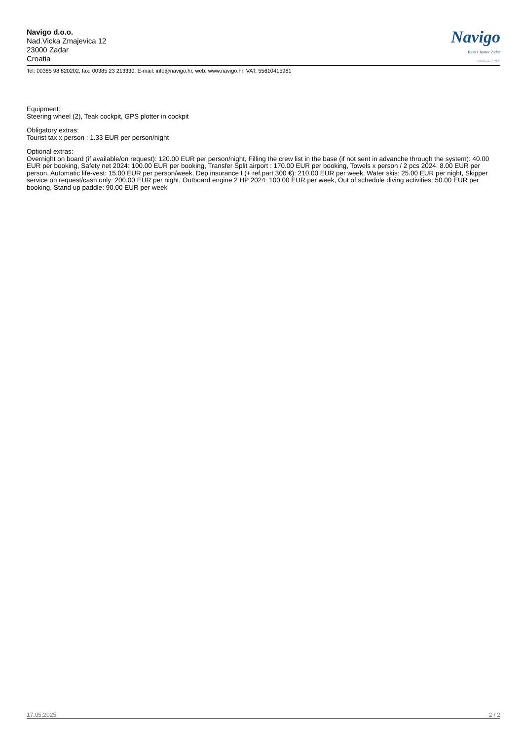Navigo d.o.o.
Nad.Vicka Zmajevica 12
23000 Zadar
Croatia
Navigo
Yacht Charter Zadar
Established 1996
Tel: 00385 98 820202, fax: 00385 23 213330, E-mail: info@navigo.hr, web: www.navigo.hr, VAT: 55610415981
Equipment:
Steering wheel (2), Teak cockpit, GPS plotter in cockpit
Obligatory extras:
Tourist tax x person : 1.33 EUR per person/night
Optional extras:
Overnight on board (if available/on request): 120.00 EUR per person/night, Filling the crew list in the base (if not sent in advanche through the system): 40.00 EUR per booking, Safety net 2024: 100.00 EUR per booking, Transfer Split airport : 170.00 EUR per booking, Towels x person / 2 pcs 2024: 8.00 EUR per person, Automatic life-vest: 15.00 EUR per person/week, Dep.insurance I (+ ref.part 300 €): 210.00 EUR per week, Water skis: 25.00 EUR per night, Skipper service on request/cash only: 200.00 EUR per night, Outboard engine 2 HP 2024: 100.00 EUR per week, Out of schedule diving activities: 50.00 EUR per booking, Stand up paddle: 90.00 EUR per week
17.05.2025 2 / 2